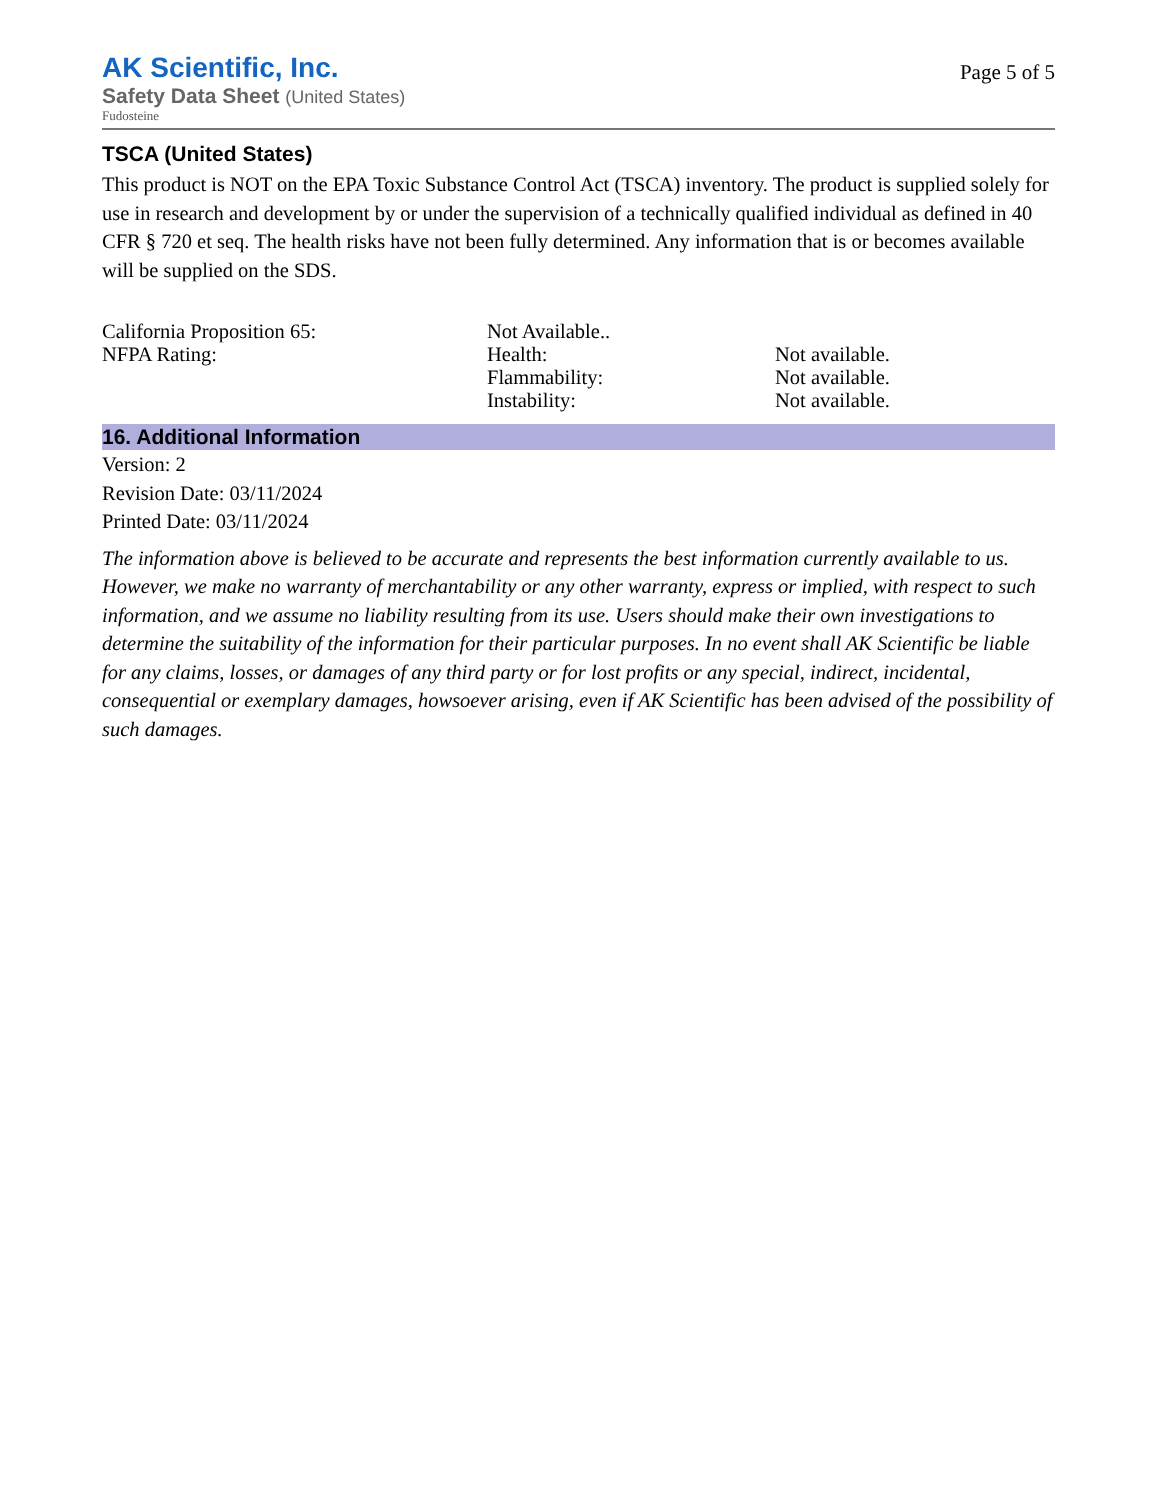AK Scientific, Inc.
Safety Data Sheet (United States)
Fudosteine
Page 5 of 5
TSCA (United States)
This product is NOT on the EPA Toxic Substance Control Act (TSCA) inventory. The product is supplied solely for use in research and development by or under the supervision of a technically qualified individual as defined in 40 CFR § 720 et seq. The health risks have not been fully determined. Any information that is or becomes available will be supplied on the SDS.
| California Proposition 65: | Not Available.. | |
| NFPA Rating: | Health: | Not available. |
| | Flammability: | Not available. |
| | Instability: | Not available. |
16. Additional Information
Version: 2
Revision Date: 03/11/2024
Printed Date: 03/11/2024
The information above is believed to be accurate and represents the best information currently available to us. However, we make no warranty of merchantability or any other warranty, express or implied, with respect to such information, and we assume no liability resulting from its use. Users should make their own investigations to determine the suitability of the information for their particular purposes. In no event shall AK Scientific be liable for any claims, losses, or damages of any third party or for lost profits or any special, indirect, incidental, consequential or exemplary damages, howsoever arising, even if AK Scientific has been advised of the possibility of such damages.